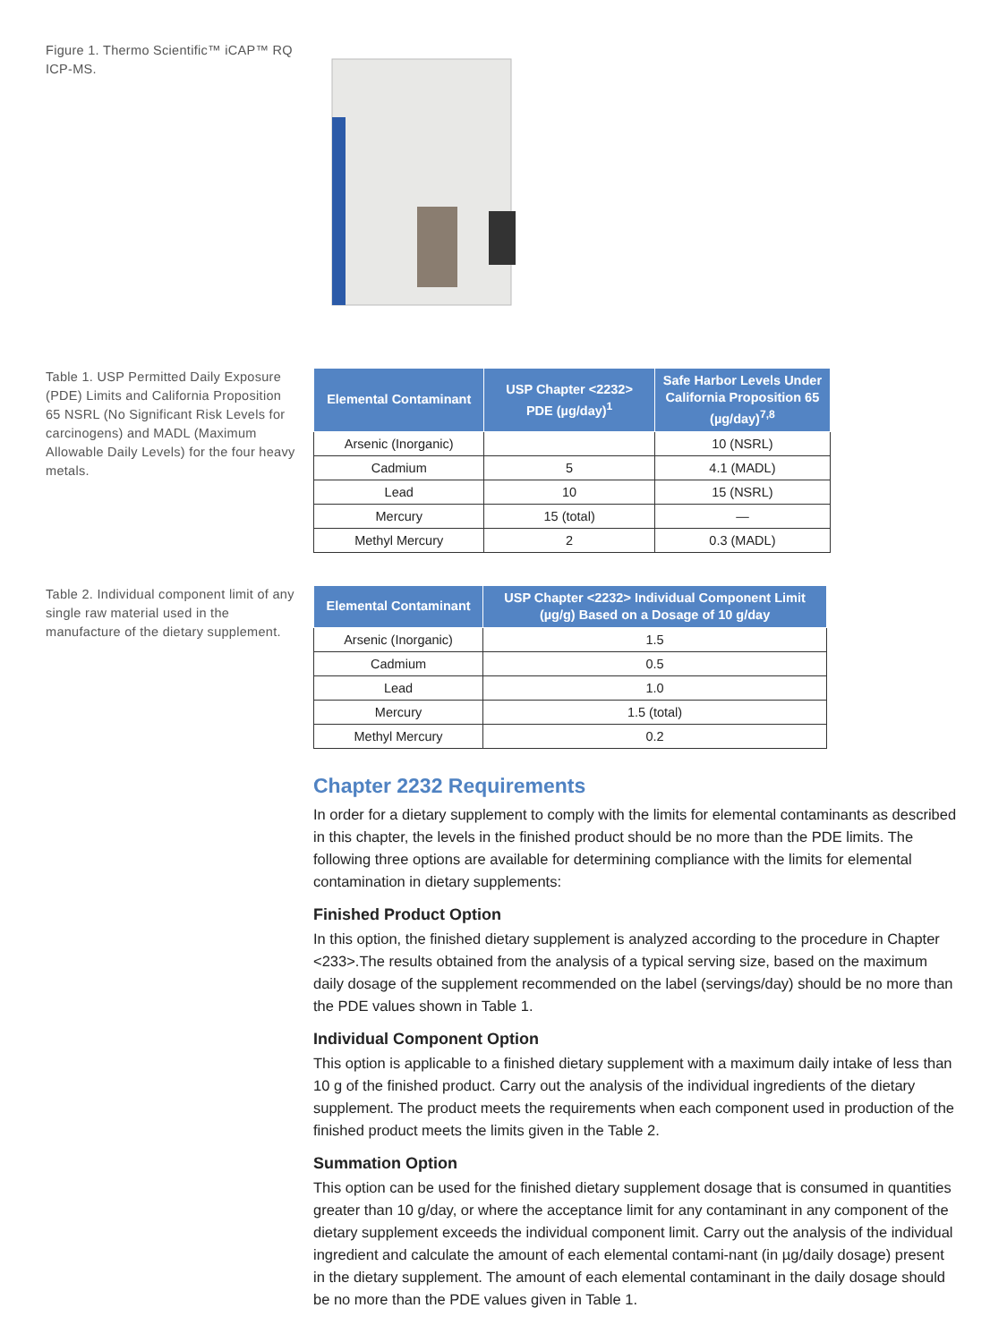Figure 1. Thermo Scientific™ iCAP™ RQ ICP-MS.
Table 1. USP Permitted Daily Exposure (PDE) Limits and California Proposition 65 NSRL (No Significant Risk Levels for carcinogens) and MADL (Maximum Allowable Daily Levels) for the four heavy metals.
| Elemental Contaminant | USP Chapter <2232> PDE (µg/day)<sup>1</sup> | Safe Harbor Levels Under California Proposition 65 (µg/day)<sup>7,8</sup> |
| --- | --- | --- |
| Arsenic (Inorganic) | | 10 (NSRL) |
| Cadmium | 5 | 4.1 (MADL) |
| Lead | 10 | 15 (NSRL) |
| Mercury | 15 (total) | — |
| Methyl Mercury | 2 | 0.3 (MADL) |
Table 2. Individual component limit of any single raw material used in the manufacture of the dietary supplement.
| Elemental Contaminant | USP Chapter <2232> Individual Component Limit (µg/g) Based on a Dosage of 10 g/day |
| --- | --- |
| Arsenic (Inorganic) | 1.5 |
| Cadmium | 0.5 |
| Lead | 1.0 |
| Mercury | 1.5 (total) |
| Methyl Mercury | 0.2 |
Chapter 2232 Requirements
In order for a dietary supplement to comply with the limits for elemental contaminants as described in this chapter, the levels in the finished product should be no more than the PDE limits. The following three options are available for determining compliance with the limits for elemental contamination in dietary supplements:
Finished Product Option
In this option, the finished dietary supplement is analyzed according to the procedure in Chapter <233>.The results obtained from the analysis of a typical serving size, based on the maximum daily dosage of the supplement recommended on the label (servings/day) should be no more than the PDE values shown in Table 1.
Individual Component Option
This option is applicable to a finished dietary supplement with a maximum daily intake of less than 10 g of the finished product. Carry out the analysis of the individual ingredients of the dietary supplement. The product meets the requirements when each component used in production of the finished product meets the limits given in the Table 2.
Summation Option
This option can be used for the finished dietary supplement dosage that is consumed in quantities greater than 10 g/day, or where the acceptance limit for any contaminant in any component of the dietary supplement exceeds the individual component limit. Carry out the analysis of the individual ingredient and calculate the amount of each elemental contami-nant (in µg/daily dosage) present in the dietary supplement. The amount of each elemental contaminant in the daily dosage should be no more than the PDE values given in Table 1.